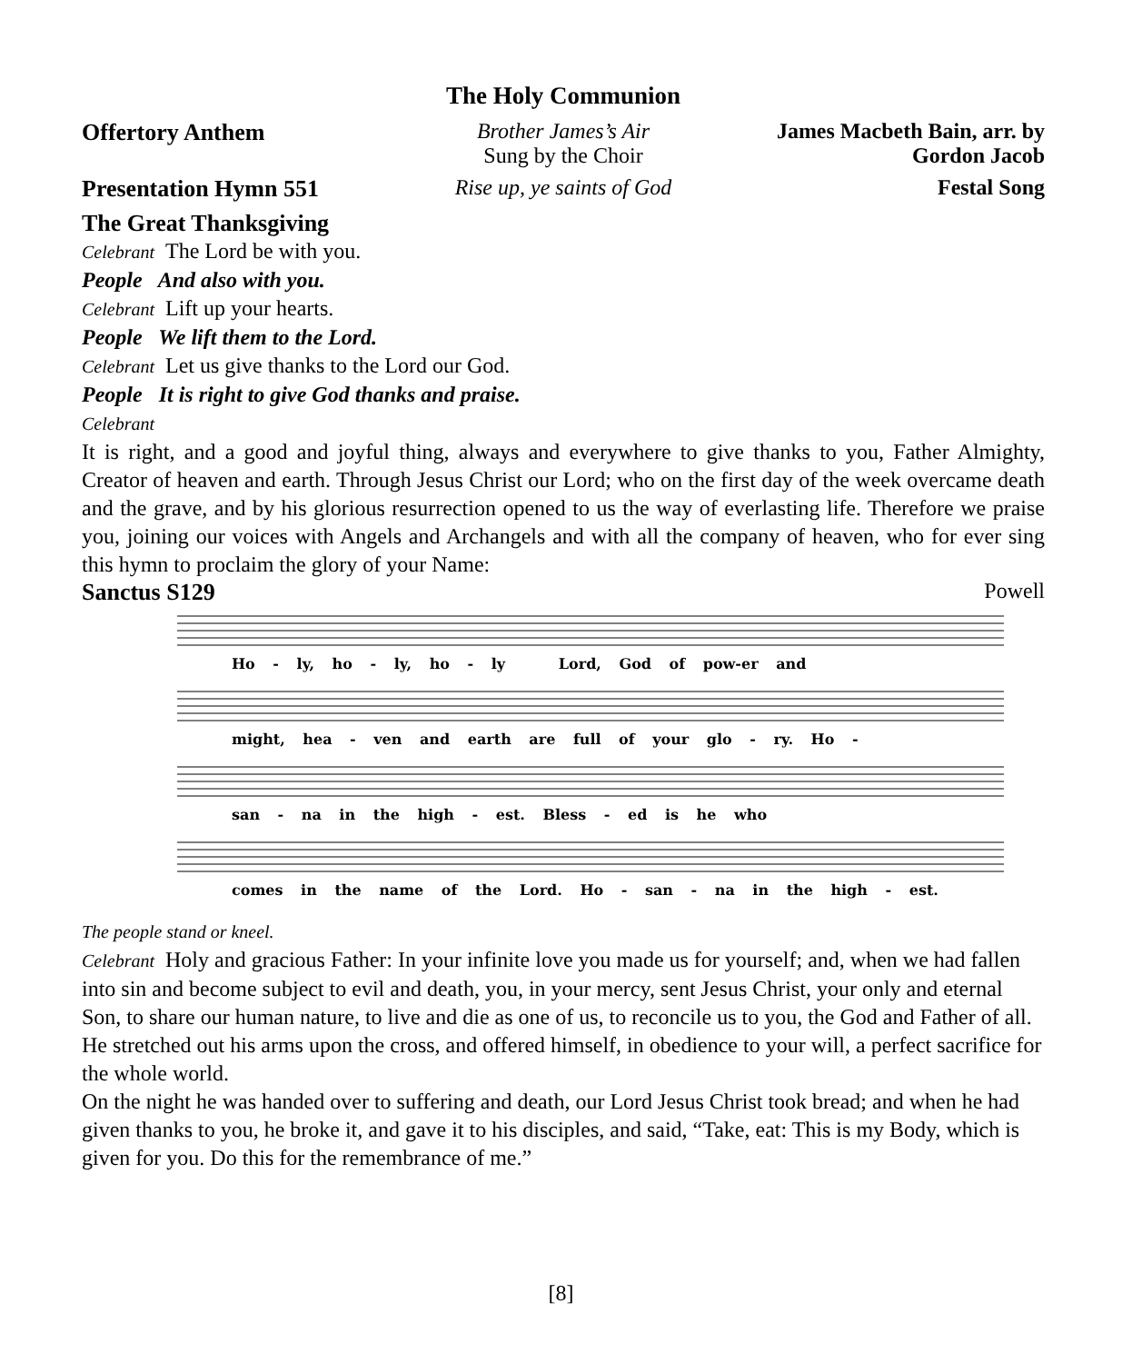The Holy Communion
Offertory Anthem Brother James’s Air
Sung by the Choir
James Macbeth Bain, arr. by
Gordon Jacob
Presentation Hymn 551 Rise up, ye saints of God Festal Song
The Great Thanksgiving
Celebrant The Lord be with you.
People And also with you.
Celebrant Lift up your hearts.
People We lift them to the Lord.
Celebrant Let us give thanks to the Lord our God.
People It is right to give God thanks and praise.
Celebrant
It is right, and a good and joyful thing, always and everywhere to give thanks to you, Father Almighty, Creator of heaven and earth. Through Jesus Christ our Lord; who on the first day of the week overcame death and the grave, and by his glorious resurrection opened to us the way of everlasting life. Therefore we praise you, joining our voices with Angels and Archangels and with all the company of heaven, who for ever sing this hymn to proclaim the glory of your Name:
Sanctus S129 Powell
Ho - ly, ho - ly, ho - ly Lord, God of pow-er and
might, hea - ven and earth are full of your glo - ry. Ho -
san - na in the high - est. Bless - ed is he who
comes in the name of the Lord. Ho - san - na in the high - est.
The people stand or kneel.
Celebrant Holy and gracious Father: In your infinite love you made us for yourself; and, when we had fallen into sin and become subject to evil and death, you, in your mercy, sent Jesus Christ, your only and eternal Son, to share our human nature, to live and die as one of us, to reconcile us to you, the God and Father of all. He stretched out his arms upon the cross, and offered himself, in obedience to your will, a perfect sacrifice for the whole world.
On the night he was handed over to suffering and death, our Lord Jesus Christ took bread; and when he had given thanks to you, he broke it, and gave it to his disciples, and said, “Take, eat: This is my Body, which is given for you. Do this for the remembrance of me.”
[8]